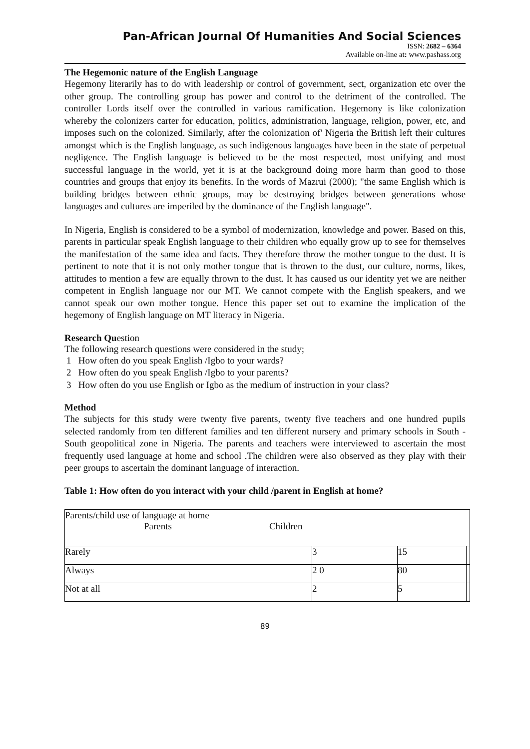Pan-African Journal Of Humanities And Social Sciences
ISSN: 2682 – 6364
Available on-line at: www.pashass.org
The Hegemonic nature of the English Language
Hegemony literarily has to do with leadership or control of government, sect, organization etc over the other group. The controlling group has power and control to the detriment of the controlled. The controller Lords itself over the controlled in various ramification. Hegemony is like colonization whereby the colonizers carter for education, politics, administration, language, religion, power, etc, and imposes such on the colonized. Similarly, after the colonization of' Nigeria the British left their cultures amongst which is the English language, as such indigenous languages have been in the state of perpetual negligence. The English language is believed to be the most respected, most unifying and most successful language in the world, yet it is at the background doing more harm than good to those countries and groups that enjoy its benefits. In the words of Mazrui (2000); "the same English which is building bridges between ethnic groups, may be destroying bridges between generations whose languages and cultures are imperiled by the dominance of the English language".
In Nigeria, English is considered to be a symbol of modernization, knowledge and power. Based on this, parents in particular speak English language to their children who equally grow up to see for themselves the manifestation of the same idea and facts. They therefore throw the mother tongue to the dust. It is pertinent to note that it is not only mother tongue that is thrown to the dust, our culture, norms, likes, attitudes to mention a few are equally thrown to the dust. It has caused us our identity yet we are neither competent in English language nor our MT. We cannot compete with the English speakers, and we cannot speak our own mother tongue. Hence this paper set out to examine the implication of the hegemony of English language on MT literacy in Nigeria.
Research Question
The following research questions were considered in the study;
1 How often do you speak English /Igbo to your wards?
2 How often do you speak English /Igbo to your parents?
3 How often do you use English or Igbo as the medium of instruction in your class?
Method
The subjects for this study were twenty five parents, twenty five teachers and one hundred pupils selected randomly from ten different families and ten different nursery and primary schools in South -South geopolitical zone in Nigeria. The parents and teachers were interviewed to ascertain the most frequently used language at home and school .The children were also observed as they play with their peer groups to ascertain the dominant language of interaction.
Table 1: How often do you interact with your child /parent in English at home?
| Parents/child use of language at home Parents Children | | | |
| Rarely | 3 | 15 | |
| Always | 2 0 | 80 | |
| Not at all | 2 | 5 | |
89